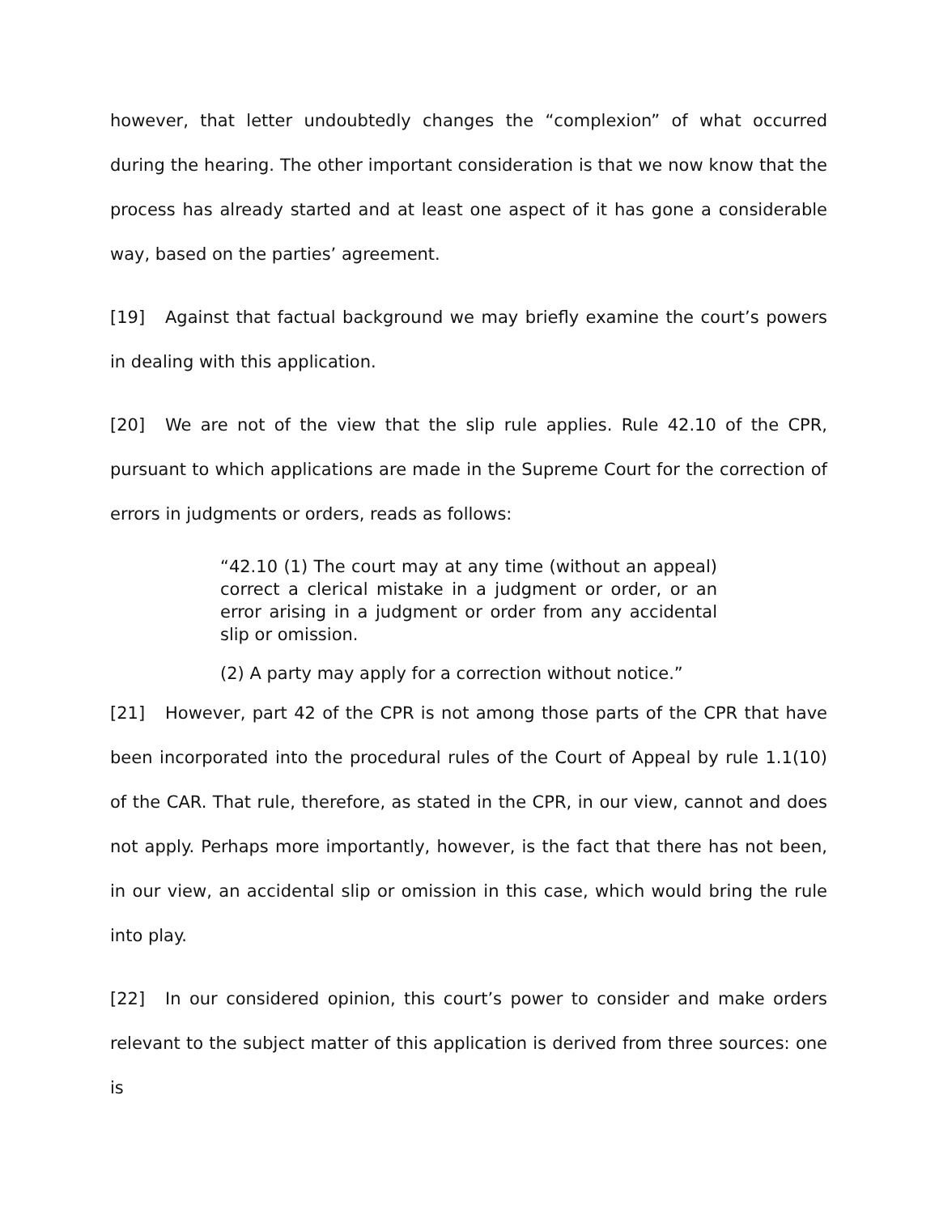however, that letter undoubtedly changes the “complexion” of what occurred during the hearing. The other important consideration is that we now know that the process has already started and at least one aspect of it has gone a considerable way, based on the parties’ agreement.
[19] Against that factual background we may briefly examine the court’s powers in dealing with this application.
[20] We are not of the view that the slip rule applies. Rule 42.10 of the CPR, pursuant to which applications are made in the Supreme Court for the correction of errors in judgments or orders, reads as follows:
“42.10 (1) The court may at any time (without an appeal) correct a clerical mistake in a judgment or order, or an error arising in a judgment or order from any accidental slip or omission.
(2) A party may apply for a correction without notice.”
[21] However, part 42 of the CPR is not among those parts of the CPR that have been incorporated into the procedural rules of the Court of Appeal by rule 1.1(10) of the CAR. That rule, therefore, as stated in the CPR, in our view, cannot and does not apply. Perhaps more importantly, however, is the fact that there has not been, in our view, an accidental slip or omission in this case, which would bring the rule into play.
[22] In our considered opinion, this court’s power to consider and make orders relevant to the subject matter of this application is derived from three sources: one is